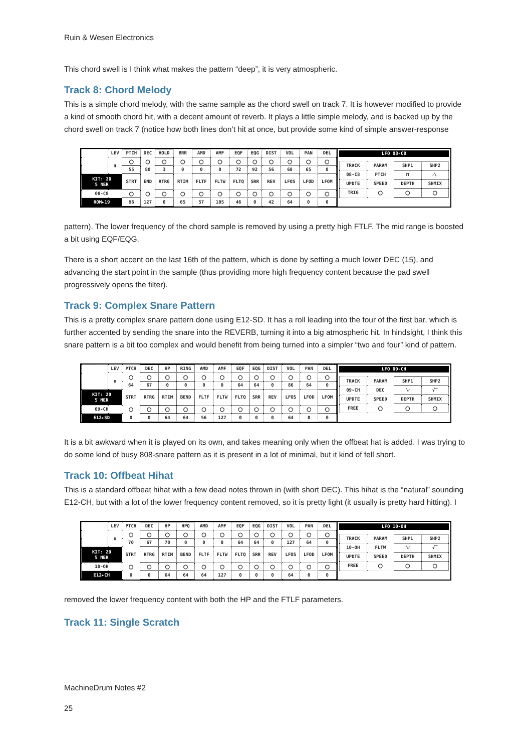Ruin & Wesen Electronics
This chord swell is I think what makes the pattern “deep”, it is very atmospheric.
Track 8: Chord Melody
This is a simple chord melody, with the same sample as the chord swell on track 7. It is however modified to provide a kind of smooth chord hit, with a decent amount of reverb. It plays a little simple melody, and is backed up by the chord swell on track 7 (notice how both lines don’t hit at once, but provide some kind of simple answer-response
| | LEV | PTCH | DEC | HOLD | BRR | AMD | AMF | EQF | EQG | DIST | VOL | PAN | DEL |
| | ▮ | ○ | ○ | ○ | ○ | ○ | ○ | ○ | ○ | ○ | ○ | ○ | ○ |
| | | 55 | 80 | 3 | 0 | 0 | 0 | 72 | 92 | 56 | 68 | 65 | 0 |
| KIT: 20 5 NER | | STRT | END | RTRG | RTIM | FLTF | FLTW | FLTQ | SRR | REV | LFOS | LFOD | LFOM |
| 08-C8 | | ○ | ○ | ○ | ○ | ○ | ○ | ○ | ○ | ○ | ○ | ○ | ○ |
| ROM▸19 | | 96 | 127 | 0 | 65 | 57 | 105 | 46 | 0 | 42 | 64 | 0 | 0 |
LFO 08-C8
| TRACK | PARAM | SHP1 | SHP2 |
| 08-C8 | PTCH | ⊓ | ⁄\ |
| UPDTE | SPEED | DEPTH | SHMIX |
| TRIG | ○ | ○ | ○ |
pattern). The lower frequency of the chord sample is removed by using a pretty high FTLF. The mid range is boosted a bit using EQF/EQG.
There is a short accent on the last 16th of the pattern, which is done by setting a much lower DEC (15), and advancing the start point in the sample (thus providing more high frequency content because the pad swell progressively opens the filter).
Track 9: Complex Snare Pattern
This is a pretty complex snare pattern done using E12-SD. It has a roll leading into the four of the first bar, which is further accented by sending the snare into the REVERB, turning it into a big atmospheric hit. In hindsight, I think this snare pattern is a bit too complex and would benefit from being turned into a simpler “two and four” kind of pattern.
| | LEV | PTCH | DEC | HP | RING | AMD | AMF | EQF | EQG | DIST | VOL | PAN | DEL |
| | ▮ | ○ | ○ | ○ | ○ | ○ | ○ | ○ | ○ | ○ | ○ | ○ | ○ |
| | | 64 | 67 | 0 | 0 | 0 | 0 | 64 | 64 | 0 | 86 | 64 | 0 |
| KIT: 20 5 NER | | STRT | RTRG | RTIM | BEND | FLTF | FLTW | FLTQ | SRR | REV | LFOS | LFOD | LFOM |
| 09-CH | | ○ | ○ | ○ | ○ | ○ | ○ | ○ | ○ | ○ | ○ | ○ | ○ |
| E12▸SD | | 0 | 0 | 64 | 64 | 56 | 127 | 0 | 0 | 0 | 64 | 0 | 0 |
LFO 09-CH
| TRACK | PARAM | SHP1 | SHP2 |
| 09-CH | DEC | \⁄ | √‾ |
| UPDTE | SPEED | DEPTH | SHMIX |
| FREE | ○ | ○ | ○ |
It is a bit awkward when it is played on its own, and takes meaning only when the offbeat hat is added. I was trying to do some kind of busy 808-snare pattern as it is present in a lot of minimal, but it kind of fell short.
Track 10: Offbeat Hihat
This is a standard offbeat hihat with a few dead notes thrown in (with short DEC). This hihat is the “natural” sounding E12-CH, but with a lot of the lower frequency content removed, so it is pretty light (it usually is pretty hard hitting). I
| | LEV | PTCH | DEC | HP | HPQ | AMD | AMF | EQF | EQG | DIST | VOL | PAN | DEL |
| | ▮ | ○ | ○ | ○ | ○ | ○ | ○ | ○ | ○ | ○ | ○ | ○ | ○ |
| | | 70 | 67 | 70 | 0 | 0 | 0 | 64 | 64 | 0 | 127 | 64 | 0 |
| KIT: 20 5 NER | | STRT | RTRG | RTIM | BEND | FLTF | FLTW | FLTQ | SRR | REV | LFOS | LFOD | LFOM |
| 10-OH | | ○ | ○ | ○ | ○ | ○ | ○ | ○ | ○ | ○ | ○ | ○ | ○ |
| E12▸CH | | 0 | 0 | 64 | 64 | 64 | 127 | 0 | 0 | 0 | 64 | 0 | 0 |
LFO 10-OH
| TRACK | PARAM | SHP1 | SHP2 |
| 10-OH | FLTW | \⁄ | √‾ |
| UPDTE | SPEED | DEPTH | SHMIX |
| FREE | ○ | ○ | ○ |
removed the lower frequency content with both the HP and the FTLF parameters.
Track 11: Single Scratch
MachineDrum Notes #2
25